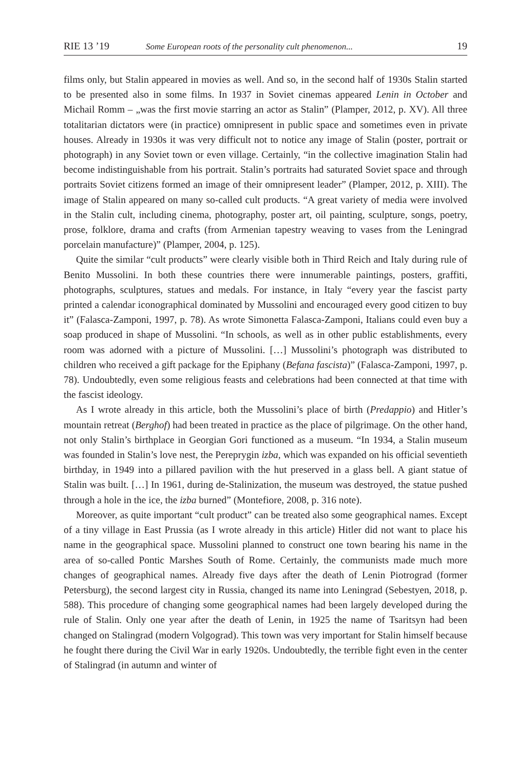RIE 13 ’19 Some European roots of the personality cult phenomenon... 19
films only, but Stalin appeared in movies as well. And so, in the second half of 1930s Stalin started to be presented also in some films. In 1937 in Soviet cinemas appeared Lenin in October and Michail Romm – „was the first movie starring an actor as Stalin” (Plamper, 2012, p. XV). All three totalitarian dictators were (in practice) omnipresent in public space and sometimes even in private houses. Already in 1930s it was very difficult not to notice any image of Stalin (poster, portrait or photograph) in any Soviet town or even village. Certainly, “in the collective imagination Stalin had become indistinguishable from his portrait. Stalin’s portraits had saturated Soviet space and through portraits Soviet citizens formed an image of their omnipresent leader” (Plamper, 2012, p. XIII). The image of Stalin appeared on many so-called cult products. “A great variety of media were involved in the Stalin cult, including cinema, photography, poster art, oil painting, sculpture, songs, poetry, prose, folklore, drama and crafts (from Armenian tapestry weaving to vases from the Leningrad porcelain manufacture)” (Plamper, 2004, p. 125).
Quite the similar “cult products” were clearly visible both in Third Reich and Italy during rule of Benito Mussolini. In both these countries there were innumerable paintings, posters, graffiti, photographs, sculptures, statues and medals. For instance, in Italy “every year the fascist party printed a calendar iconographical dominated by Mussolini and encouraged every good citizen to buy it” (Falasca-Zamponi, 1997, p. 78). As wrote Simonetta Falasca-Zamponi, Italians could even buy a soap produced in shape of Mussolini. “In schools, as well as in other public establishments, every room was adorned with a picture of Mussolini. […] Mussolini’s photograph was distributed to children who received a gift package for the Epiphany (Befana fascista)” (Falasca-Zamponi, 1997, p. 78). Undoubtedly, even some religious feasts and celebrations had been connected at that time with the fascist ideology.
As I wrote already in this article, both the Mussolini’s place of birth (Predappio) and Hitler’s mountain retreat (Berghof) had been treated in practice as the place of pilgrimage. On the other hand, not only Stalin’s birthplace in Georgian Gori functioned as a museum. “In 1934, a Stalin museum was founded in Stalin’s love nest, the Pereprygin izba, which was expanded on his official seventieth birthday, in 1949 into a pillared pavilion with the hut preserved in a glass bell. A giant statue of Stalin was built. […] In 1961, during de-Stalinization, the museum was destroyed, the statue pushed through a hole in the ice, the izba burned” (Montefiore, 2008, p. 316 note).
Moreover, as quite important “cult product” can be treated also some geographical names. Except of a tiny village in East Prussia (as I wrote already in this article) Hitler did not want to place his name in the geographical space. Mussolini planned to construct one town bearing his name in the area of so-called Pontic Marshes South of Rome. Certainly, the communists made much more changes of geographical names. Already five days after the death of Lenin Piotrograd (former Petersburg), the second largest city in Russia, changed its name into Leningrad (Sebestyen, 2018, p. 588). This procedure of changing some geographical names had been largely developed during the rule of Stalin. Only one year after the death of Lenin, in 1925 the name of Tsaritsyn had been changed on Stalingrad (modern Volgograd). This town was very important for Stalin himself because he fought there during the Civil War in early 1920s. Undoubtedly, the terrible fight even in the center of Stalingrad (in autumn and winter of